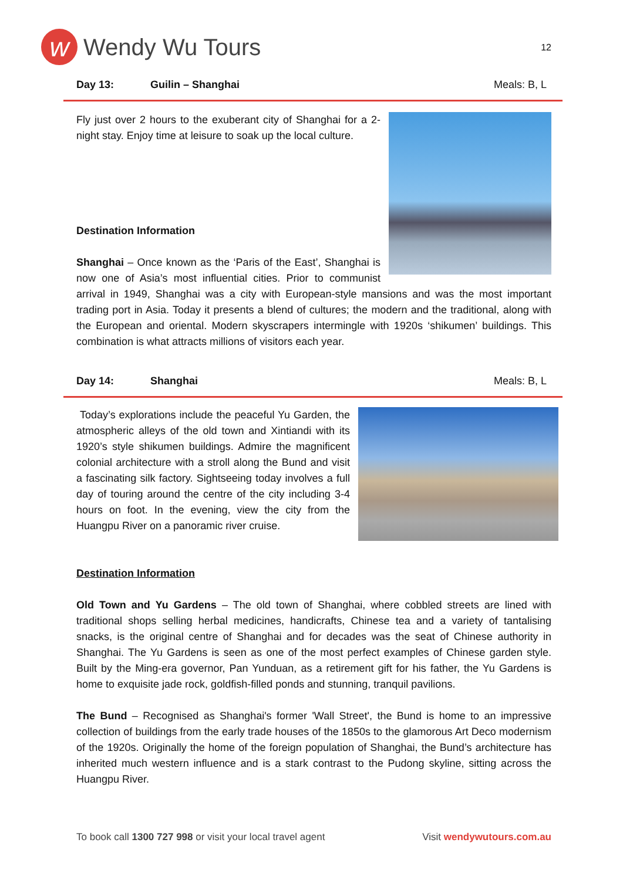w
Wendy Wu Tours
12
Day 13: Guilin – Shanghai Meals: B, L
Fly just over 2 hours to the exuberant city of Shanghai for a 2-night stay. Enjoy time at leisure to soak up the local culture.
Destination Information
Shanghai – Once known as the ‘Paris of the East’, Shanghai is now one of Asia’s most influential cities. Prior to communist arrival in 1949, Shanghai was a city with European-style mansions and was the most important trading port in Asia. Today it presents a blend of cultures; the modern and the traditional, along with the European and oriental. Modern skyscrapers intermingle with 1920s ‘shikumen’ buildings. This combination is what attracts millions of visitors each year.
Day 14: Shanghai Meals: B, L
Today’s explorations include the peaceful Yu Garden, the atmospheric alleys of the old town and Xintiandi with its 1920’s style shikumen buildings. Admire the magnificent colonial architecture with a stroll along the Bund and visit a fascinating silk factory. Sightseeing today involves a full day of touring around the centre of the city including 3-4 hours on foot. In the evening, view the city from the Huangpu River on a panoramic river cruise.
Destination Information
Old Town and Yu Gardens – The old town of Shanghai, where cobbled streets are lined with traditional shops selling herbal medicines, handicrafts, Chinese tea and a variety of tantalising snacks, is the original centre of Shanghai and for decades was the seat of Chinese authority in Shanghai. The Yu Gardens is seen as one of the most perfect examples of Chinese garden style. Built by the Ming-era governor, Pan Yunduan, as a retirement gift for his father, the Yu Gardens is home to exquisite jade rock, goldfish-filled ponds and stunning, tranquil pavilions.
The Bund – Recognised as Shanghai's former 'Wall Street', the Bund is home to an impressive collection of buildings from the early trade houses of the 1850s to the glamorous Art Deco modernism of the 1920s. Originally the home of the foreign population of Shanghai, the Bund’s architecture has inherited much western influence and is a stark contrast to the Pudong skyline, sitting across the Huangpu River.
To book call 1300 727 998 or visit your local travel agent Visit wendywutours.com.au